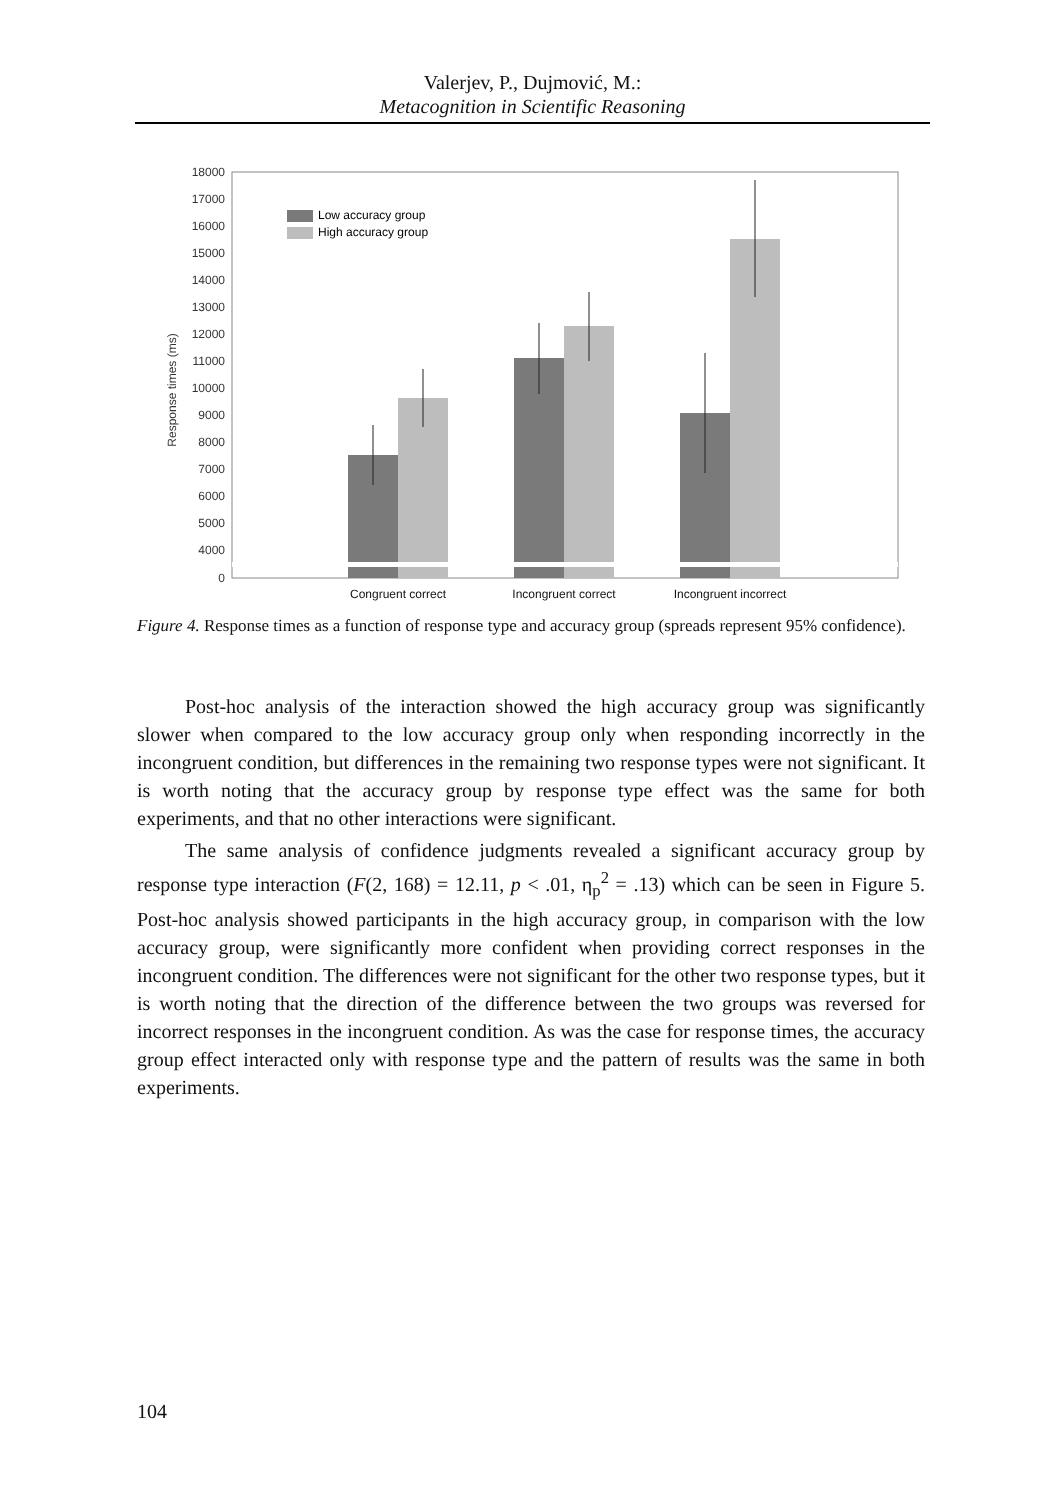Valerjev, P., Dujmović, M.:
Metacognition in Scientific Reasoning
18000
17000
16000
15000
14000
13000
12000
11000
10000
9000
8000
7000
6000
5000
4000
0
Response times (ms)
Low accuracy group
High accuracy group
Congruent correct
Incongruent correct
Incongruent incorrect
Figure 4. Response times as a function of response type and accuracy group (spreads represent 95% confidence).
Post-hoc analysis of the interaction showed the high accuracy group was significantly slower when compared to the low accuracy group only when responding incorrectly in the incongruent condition, but differences in the remaining two response types were not significant. It is worth noting that the accuracy group by response type effect was the same for both experiments, and that no other interactions were significant.
The same analysis of confidence judgments revealed a significant accuracy group by response type interaction (F(2, 168) = 12.11, p < .01, η<sub>p</sub><sup>2</sup> = .13) which can be seen in Figure 5. Post-hoc analysis showed participants in the high accuracy group, in comparison with the low accuracy group, were significantly more confident when providing correct responses in the incongruent condition. The differences were not significant for the other two response types, but it is worth noting that the direction of the difference between the two groups was reversed for incorrect responses in the incongruent condition. As was the case for response times, the accuracy group effect interacted only with response type and the pattern of results was the same in both experiments.
104